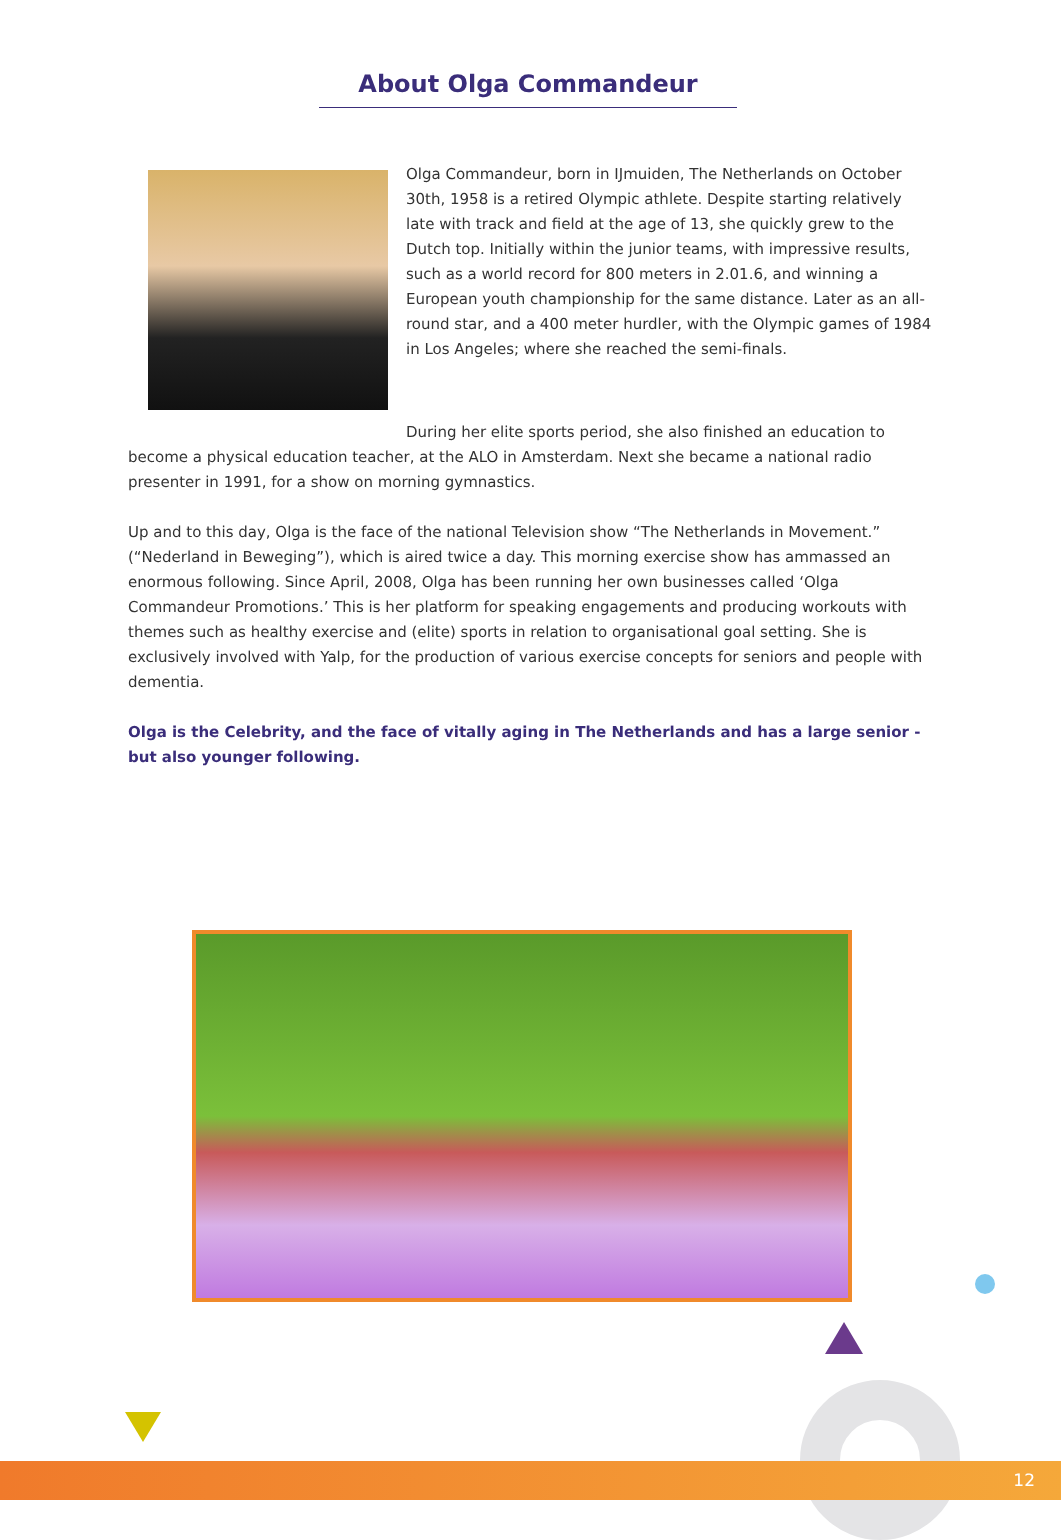About Olga Commandeur
Olga Commandeur, born in IJmuiden, The Netherlands on October 30th, 1958 is a retired Olympic athlete. Despite starting relatively late with track and field at the age of 13, she quickly grew to the Dutch top. Initially within the junior teams, with impressive results, such as a world record for 800 meters in 2.01.6, and winning a European youth championship for the same distance. Later as an all-round star, and a 400 meter hurdler, with the Olympic games of 1984 in Los Angeles; where she reached the semi-finals.
During her elite sports period, she also finished an education to become a physical education teacher, at the ALO in Amsterdam. Next she became a national radio presenter in 1991, for a show on morning gymnastics.
Up and to this day, Olga is the face of the national Television show “The Netherlands in Movement.” (“Nederland in Beweging”), which is aired twice a day. This morning exercise show has ammassed an enormous following. Since April, 2008, Olga has been running her own businesses called ‘Olga Commandeur Promotions.’ This is her platform for speaking engagements and producing workouts with themes such as healthy exercise and (elite) sports in relation to organisational goal setting. She is exclusively involved with Yalp, for the production of various exercise concepts for seniors and people with dementia.
Olga is the Celebrity, and the face of vitally aging in The Netherlands and has a large senior - but also younger following.
12